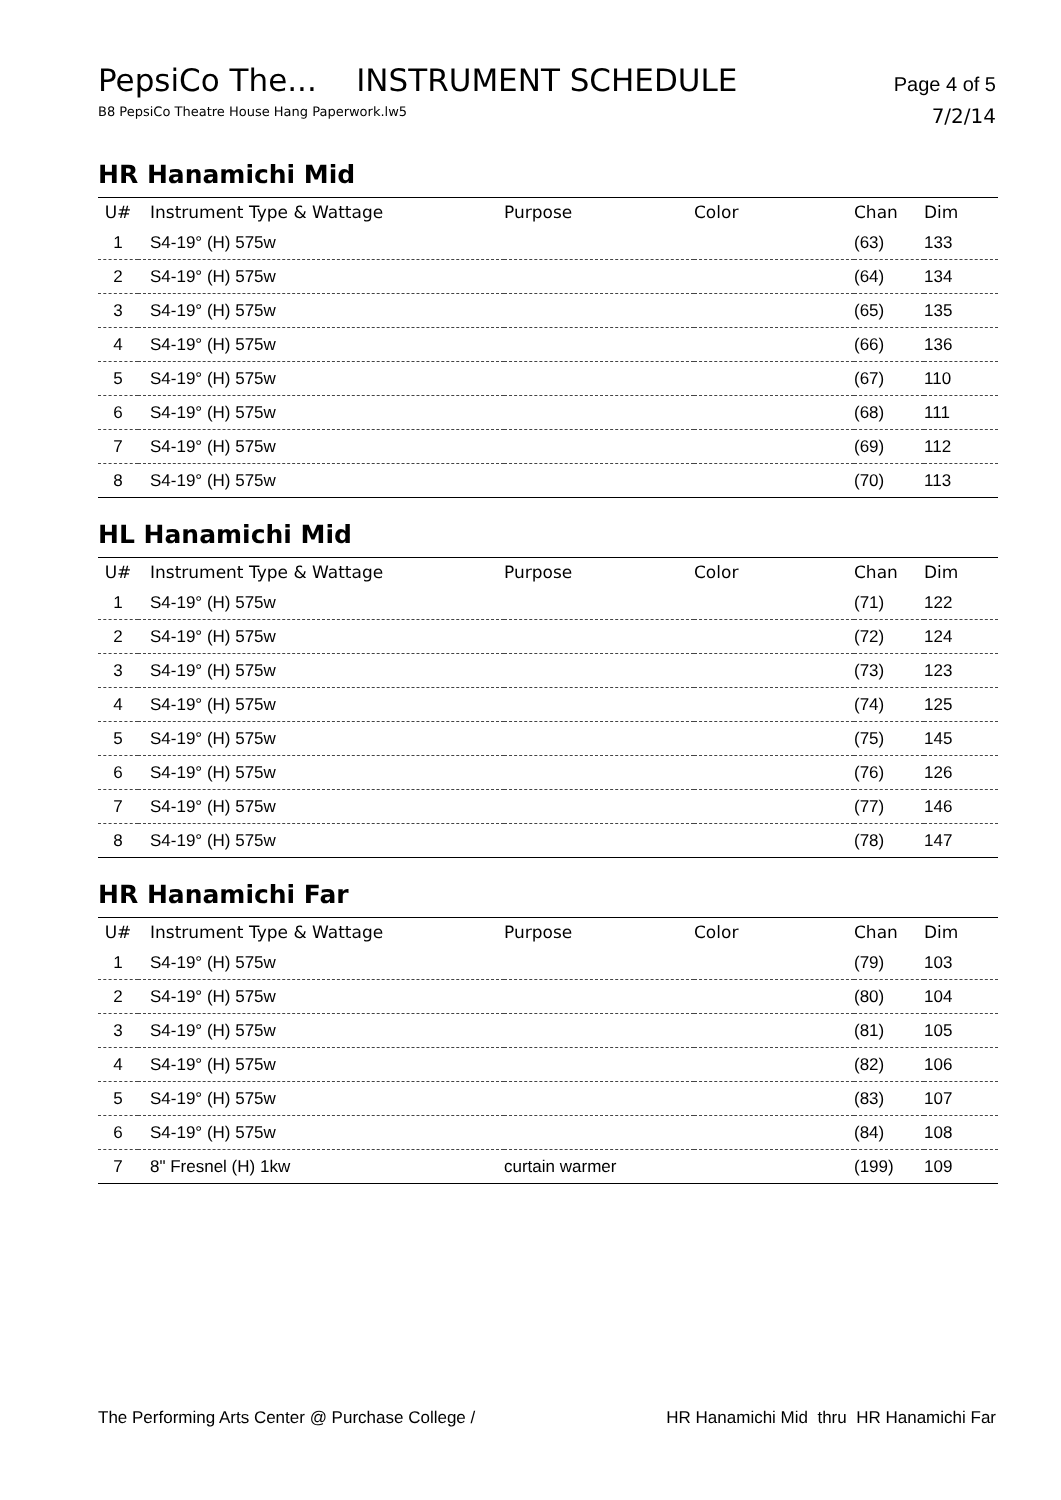PepsiCo The... INSTRUMENT SCHEDULE Page 4 of 5
B8 PepsiCo Theatre House Hang Paperwork.lw5 7/2/14
HR Hanamichi Mid
| U# | Instrument Type & Wattage | Purpose | Color | Chan | Dim |
| --- | --- | --- | --- | --- | --- |
| 1 | S4-19° (H) 575w | | | (63) | 133 |
| 2 | S4-19° (H) 575w | | | (64) | 134 |
| 3 | S4-19° (H) 575w | | | (65) | 135 |
| 4 | S4-19° (H) 575w | | | (66) | 136 |
| 5 | S4-19° (H) 575w | | | (67) | 110 |
| 6 | S4-19° (H) 575w | | | (68) | 111 |
| 7 | S4-19° (H) 575w | | | (69) | 112 |
| 8 | S4-19° (H) 575w | | | (70) | 113 |
HL Hanamichi Mid
| U# | Instrument Type & Wattage | Purpose | Color | Chan | Dim |
| --- | --- | --- | --- | --- | --- |
| 1 | S4-19° (H) 575w | | | (71) | 122 |
| 2 | S4-19° (H) 575w | | | (72) | 124 |
| 3 | S4-19° (H) 575w | | | (73) | 123 |
| 4 | S4-19° (H) 575w | | | (74) | 125 |
| 5 | S4-19° (H) 575w | | | (75) | 145 |
| 6 | S4-19° (H) 575w | | | (76) | 126 |
| 7 | S4-19° (H) 575w | | | (77) | 146 |
| 8 | S4-19° (H) 575w | | | (78) | 147 |
HR Hanamichi Far
| U# | Instrument Type & Wattage | Purpose | Color | Chan | Dim |
| --- | --- | --- | --- | --- | --- |
| 1 | S4-19° (H) 575w | | | (79) | 103 |
| 2 | S4-19° (H) 575w | | | (80) | 104 |
| 3 | S4-19° (H) 575w | | | (81) | 105 |
| 4 | S4-19° (H) 575w | | | (82) | 106 |
| 5 | S4-19° (H) 575w | | | (83) | 107 |
| 6 | S4-19° (H) 575w | | | (84) | 108 |
| 7 | 8" Fresnel (H) 1kw | curtain warmer | | (199) | 109 |
The Performing Arts Center @ Purchase College / HR Hanamichi Mid thru HR Hanamichi Far